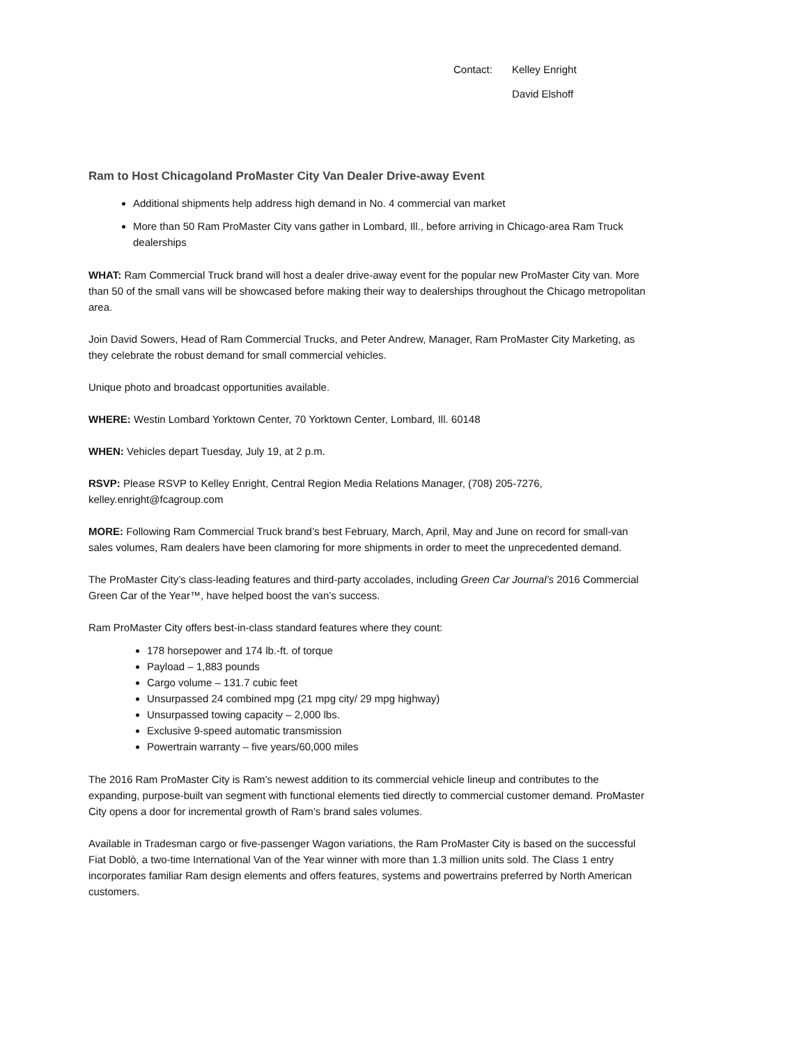Contact: Kelley Enright
David Elshoff
Ram to Host Chicagoland ProMaster City Van Dealer Drive-away Event
Additional shipments help address high demand in No. 4 commercial van market
More than 50 Ram ProMaster City vans gather in Lombard, Ill., before arriving in Chicago-area Ram Truck dealerships
WHAT: Ram Commercial Truck brand will host a dealer drive-away event for the popular new ProMaster City van. More than 50 of the small vans will be showcased before making their way to dealerships throughout the Chicago metropolitan area.
Join David Sowers, Head of Ram Commercial Trucks, and Peter Andrew, Manager, Ram ProMaster City Marketing, as they celebrate the robust demand for small commercial vehicles.
Unique photo and broadcast opportunities available.
WHERE: Westin Lombard Yorktown Center, 70 Yorktown Center, Lombard, Ill. 60148
WHEN: Vehicles depart Tuesday, July 19, at 2 p.m.
RSVP: Please RSVP to Kelley Enright, Central Region Media Relations Manager, (708) 205-7276,
kelley.enright@fcagroup.com
MORE: Following Ram Commercial Truck brand’s best February, March, April, May and June on record for small-van sales volumes, Ram dealers have been clamoring for more shipments in order to meet the unprecedented demand.
The ProMaster City’s class-leading features and third-party accolades, including Green Car Journal’s 2016 Commercial Green Car of the Year™, have helped boost the van’s success.
Ram ProMaster City offers best-in-class standard features where they count:
178 horsepower and 174 lb.-ft. of torque
Payload – 1,883 pounds
Cargo volume – 131.7 cubic feet
Unsurpassed 24 combined mpg (21 mpg city/ 29 mpg highway)
Unsurpassed towing capacity – 2,000 lbs.
Exclusive 9-speed automatic transmission
Powertrain warranty – five years/60,000 miles
The 2016 Ram ProMaster City is Ram’s newest addition to its commercial vehicle lineup and contributes to the expanding, purpose-built van segment with functional elements tied directly to commercial customer demand. ProMaster City opens a door for incremental growth of Ram’s brand sales volumes.
Available in Tradesman cargo or five-passenger Wagon variations, the Ram ProMaster City is based on the successful Fiat Doblò, a two-time International Van of the Year winner with more than 1.3 million units sold. The Class 1 entry incorporates familiar Ram design elements and offers features, systems and powertrains preferred by North American customers.